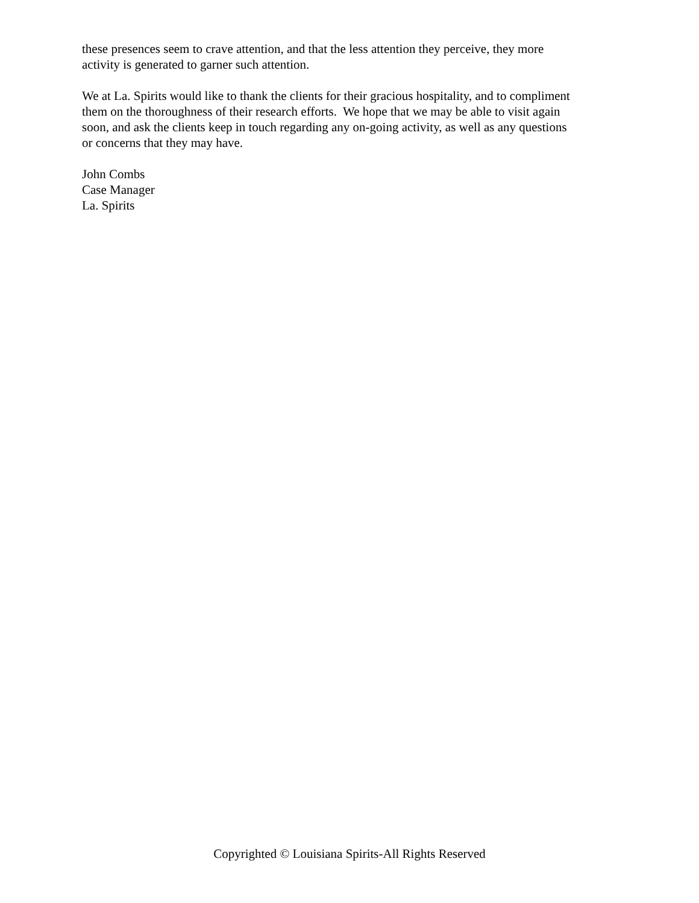these presences seem to crave attention, and that the less attention they perceive, they more
activity is generated to garner such attention.
We at La. Spirits would like to thank the clients for their gracious hospitality, and to compliment
them on the thoroughness of their research efforts. We hope that we may be able to visit again
soon, and ask the clients keep in touch regarding any on-going activity, as well as any questions
or concerns that they may have.
John Combs
Case Manager
La. Spirits
Copyrighted © Louisiana Spirits-All Rights Reserved